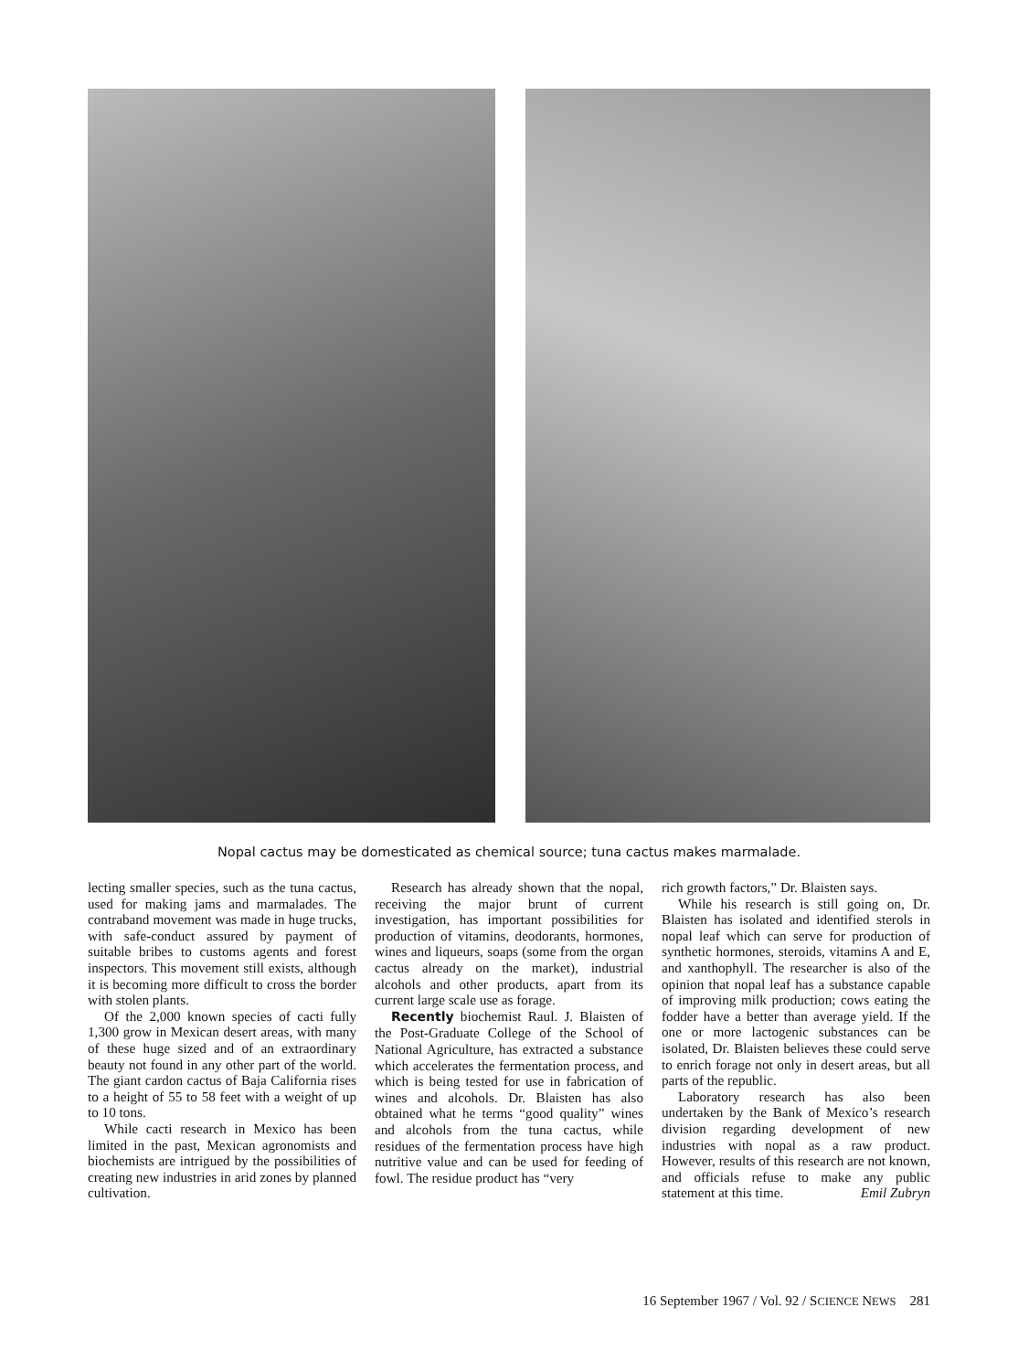Nopal cactus may be domesticated as chemical source; tuna cactus makes marmalade.
lecting smaller species, such as the tuna cactus, used for making jams and marmalades. The contraband movement was made in huge trucks, with safe-conduct assured by payment of suitable bribes to customs agents and forest inspectors. This movement still exists, although it is becoming more difficult to cross the border with stolen plants.
Of the 2,000 known species of cacti fully 1,300 grow in Mexican desert areas, with many of these huge sized and of an extraordinary beauty not found in any other part of the world. The giant cardon cactus of Baja California rises to a height of 55 to 58 feet with a weight of up to 10 tons.
While cacti research in Mexico has been limited in the past, Mexican agronomists and biochemists are intrigued by the possibilities of creating new industries in arid zones by planned cultivation.
Research has already shown that the nopal, receiving the major brunt of current investigation, has important possibilities for production of vitamins, deodorants, hormones, wines and liqueurs, soaps (some from the organ cactus already on the market), industrial alcohols and other products, apart from its current large scale use as forage.
Recently biochemist Raul. J. Blaisten of the Post-Graduate College of the School of National Agriculture, has extracted a substance which accelerates the fermentation process, and which is being tested for use in fabrication of wines and alcohols. Dr. Blaisten has also obtained what he terms “good quality” wines and alcohols from the tuna cactus, while residues of the fermentation process have high nutritive value and can be used for feeding of fowl. The residue product has “very
rich growth factors,” Dr. Blaisten says.
While his research is still going on, Dr. Blaisten has isolated and identified sterols in nopal leaf which can serve for production of synthetic hormones, steroids, vitamins A and E, and xanthophyll. The researcher is also of the opinion that nopal leaf has a substance capable of improving milk production; cows eating the fodder have a better than average yield. If the one or more lactogenic substances can be isolated, Dr. Blaisten believes these could serve to enrich forage not only in desert areas, but all parts of the republic.
Laboratory research has also been undertaken by the Bank of Mexico’s research division regarding development of new industries with nopal as a raw product. However, results of this research are not known, and officials refuse to make any public statement at this time. Emil Zubryn
16 September 1967 / Vol. 92 / SCIENCE NEWS 281